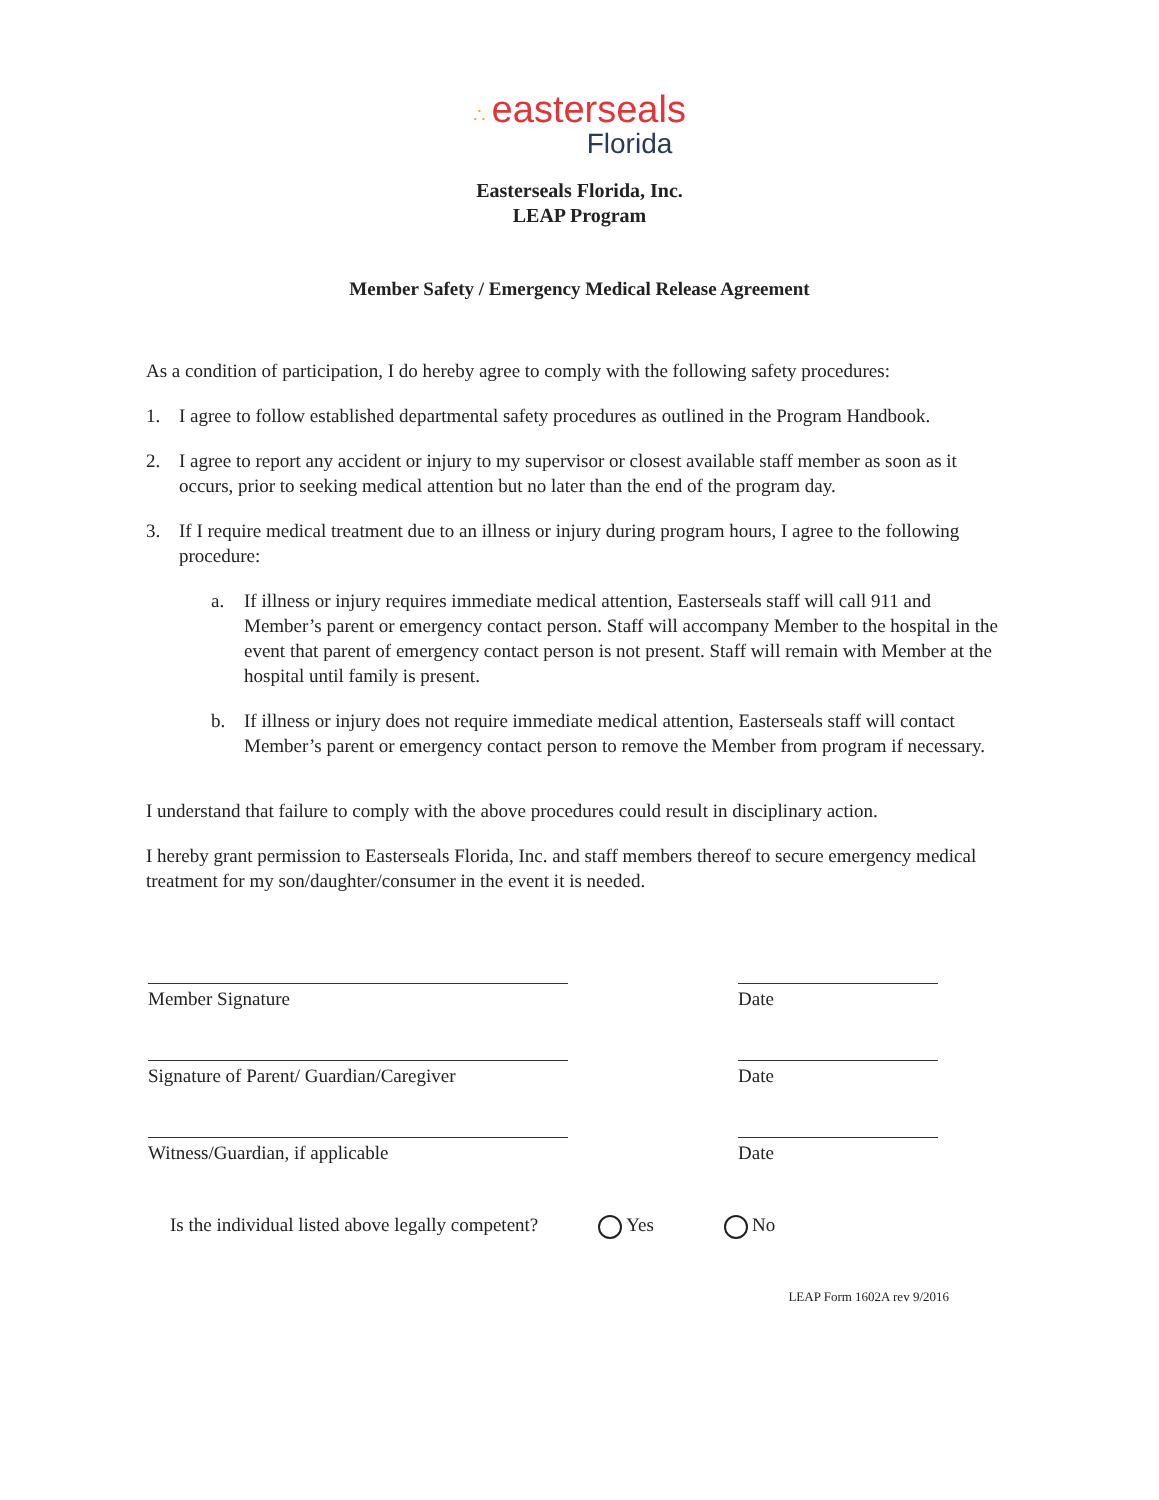∴ easterseals
Florida
Easterseals Florida, Inc.
LEAP Program
Member Safety / Emergency Medical Release Agreement
As a condition of participation, I do hereby agree to comply with the following safety procedures:
1. I agree to follow established departmental safety procedures as outlined in the Program Handbook.
2. I agree to report any accident or injury to my supervisor or closest available staff member as soon as it occurs, prior to seeking medical attention but no later than the end of the program day.
3. If I require medical treatment due to an illness or injury during program hours, I agree to the following procedure:
a. If illness or injury requires immediate medical attention, Easterseals staff will call 911 and Member’s parent or emergency contact person. Staff will accompany Member to the hospital in the event that parent of emergency contact person is not present. Staff will remain with Member at the hospital until family is present.
b. If illness or injury does not require immediate medical attention, Easterseals staff will contact Member’s parent or emergency contact person to remove the Member from program if necessary.
I understand that failure to comply with the above procedures could result in disciplinary action.
I hereby grant permission to Easterseals Florida, Inc. and staff members thereof to secure emergency medical treatment for my son/daughter/consumer in the event it is needed.
Member Signature Date
Signature of Parent/ Guardian/Caregiver
Date
Witness/Guardian, if applicable Date
Is the individual listed above legally competent? Yes No
LEAP Form 1602A rev 9/2016